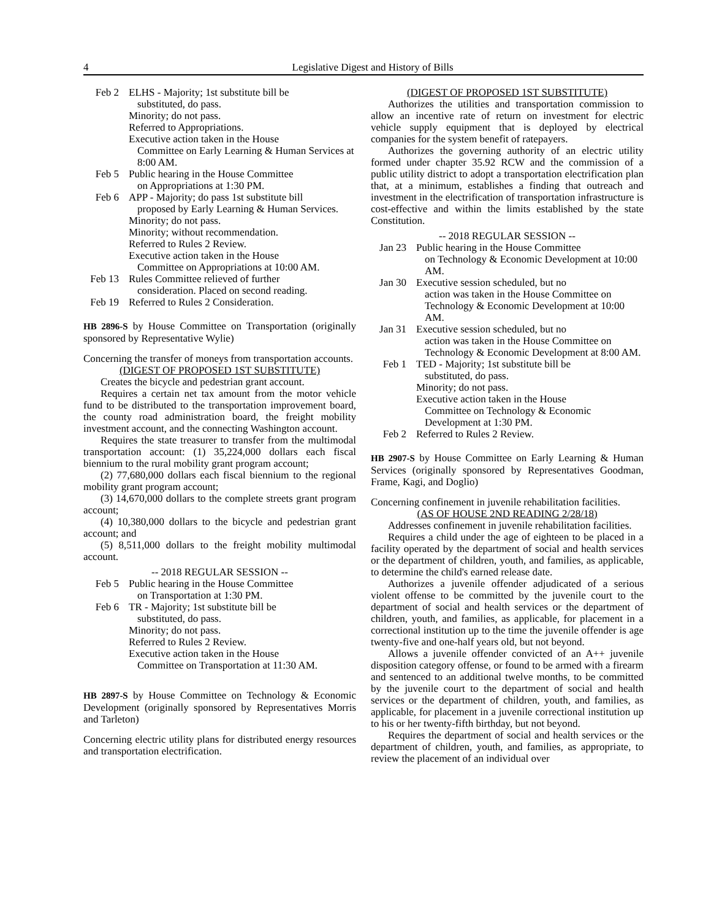4 Legislative Digest and History of Bills
Feb 2 ELHS - Majority; 1st substitute bill be
substituted, do pass.
Minority; do not pass.
Referred to Appropriations.
Executive action taken in the House
Committee on Early Learning & Human Services at 8:00 AM.
Feb 5 Public hearing in the House Committee
on Appropriations at 1:30 PM.
Feb 6 APP - Majority; do pass 1st substitute bill
proposed by Early Learning & Human Services.
Minority; do not pass.
Minority; without recommendation.
Referred to Rules 2 Review.
Executive action taken in the House
Committee on Appropriations at 10:00 AM.
Feb 13
Rules Committee relieved of further
consideration. Placed on second reading.
Feb 19
Referred to Rules 2 Consideration.
HB 2896-S by House Committee on Transportation (originally sponsored by Representative Wylie)
Concerning the transfer of moneys from transportation accounts.
(DIGEST OF PROPOSED 1ST SUBSTITUTE)
Creates the bicycle and pedestrian grant account.
Requires a certain net tax amount from the motor vehicle fund to be distributed to the transportation improvement board, the county road administration board, the freight mobility investment account, and the connecting Washington account.
Requires the state treasurer to transfer from the multimodal transportation account: (1) 35,224,000 dollars each fiscal biennium to the rural mobility grant program account;
(2) 77,680,000 dollars each fiscal biennium to the regional mobility grant program account;
(3) 14,670,000 dollars to the complete streets grant program account;
(4) 10,380,000 dollars to the bicycle and pedestrian grant account; and
(5) 8,511,000 dollars to the freight mobility multimodal account.
-- 2018 REGULAR SESSION --
Feb 5 Public hearing in the House Committee
on Transportation at 1:30 PM.
Feb 6 TR - Majority; 1st substitute bill be
substituted, do pass.
Minority; do not pass.
Referred to Rules 2 Review.
Executive action taken in the House
Committee on Transportation at 11:30 AM.
HB 2897-S by House Committee on Technology & Economic Development (originally sponsored by Representatives Morris and Tarleton)
Concerning electric utility plans for distributed energy resources and transportation electrification.
(DIGEST OF PROPOSED 1ST SUBSTITUTE)
Authorizes the utilities and transportation commission to allow an incentive rate of return on investment for electric vehicle supply equipment that is deployed by electrical companies for the system benefit of ratepayers.
Authorizes the governing authority of an electric utility formed under chapter 35.92 RCW and the commission of a public utility district to adopt a transportation electrification plan that, at a minimum, establishes a finding that outreach and investment in the electrification of transportation infrastructure is cost-effective and within the limits established by the state Constitution.
-- 2018 REGULAR SESSION --
Jan 23
Public hearing in the House Committee
on Technology & Economic Development at 10:00 AM.
Jan 30
Executive session scheduled, but no
action was taken in the House Committee on Technology & Economic Development at 10:00 AM.
Jan 31
Executive session scheduled, but no
action was taken in the House Committee on Technology & Economic Development at 8:00 AM.
Feb 1 TED - Majority; 1st substitute bill be
substituted, do pass.
Minority; do not pass.
Executive action taken in the House
Committee on Technology & Economic Development at 1:30 PM.
Feb 2 Referred to Rules 2 Review.
HB 2907-S by House Committee on Early Learning & Human Services (originally sponsored by Representatives Goodman, Frame, Kagi, and Doglio)
Concerning confinement in juvenile rehabilitation facilities.
(AS OF HOUSE 2ND READING 2/28/18)
Addresses confinement in juvenile rehabilitation facilities.
Requires a child under the age of eighteen to be placed in a facility operated by the department of social and health services or the department of children, youth, and families, as applicable, to determine the child's earned release date.
Authorizes a juvenile offender adjudicated of a serious violent offense to be committed by the juvenile court to the department of social and health services or the department of children, youth, and families, as applicable, for placement in a correctional institution up to the time the juvenile offender is age twenty-five and one-half years old, but not beyond.
Allows a juvenile offender convicted of an A++ juvenile disposition category offense, or found to be armed with a firearm and sentenced to an additional twelve months, to be committed by the juvenile court to the department of social and health services or the department of children, youth, and families, as applicable, for placement in a juvenile correctional institution up to his or her twenty-fifth birthday, but not beyond.
Requires the department of social and health services or the department of children, youth, and families, as appropriate, to review the placement of an individual over